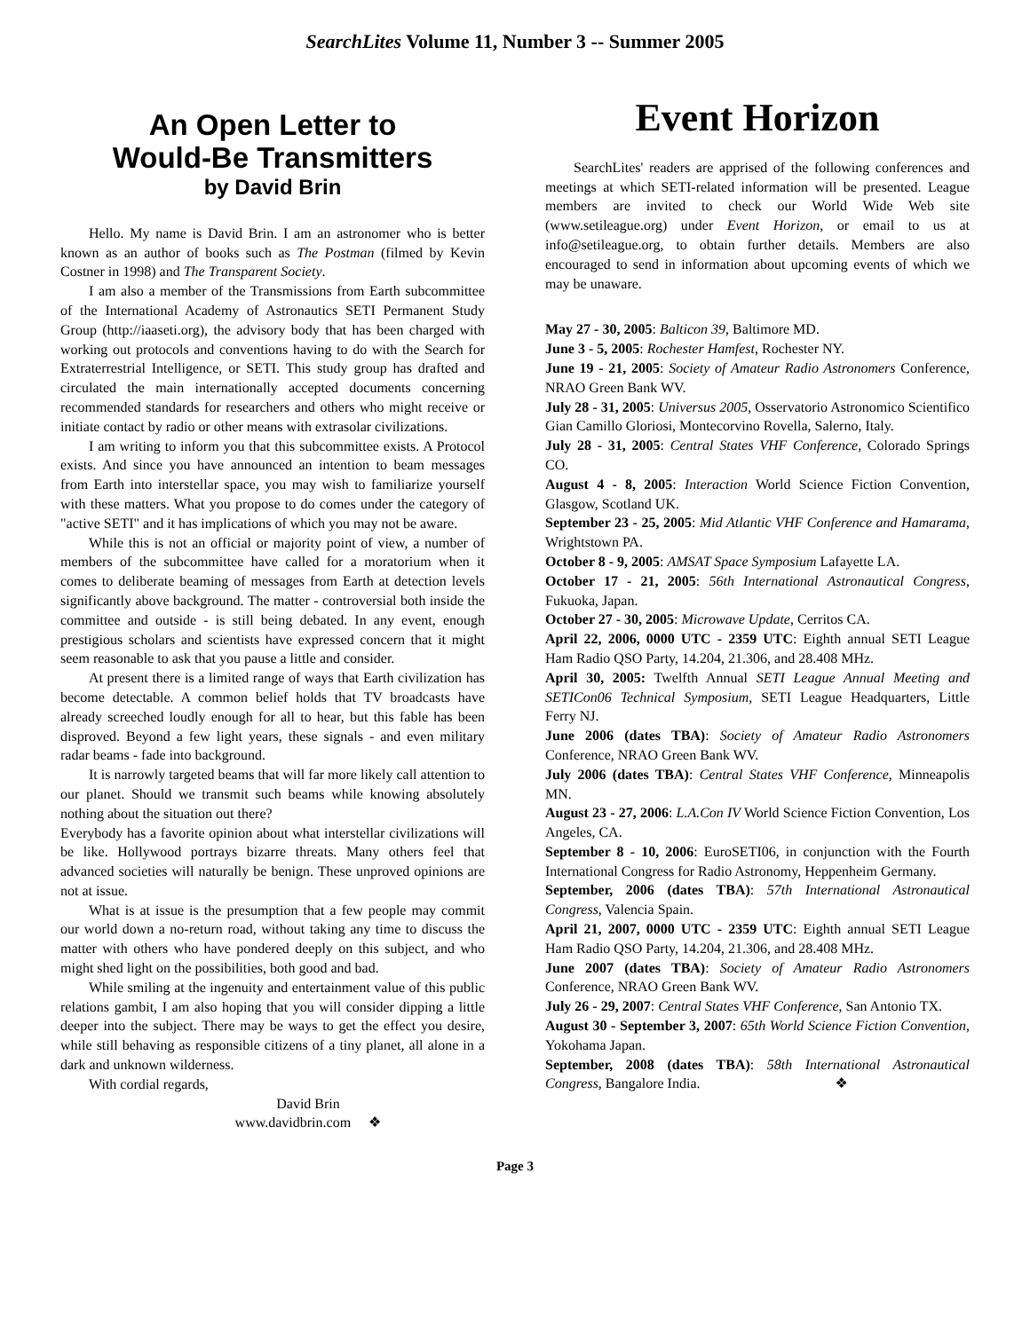SearchLites Volume 11, Number 3 -- Summer 2005
An Open Letter to
Would-Be Transmitters
by David Brin
Hello. My name is David Brin. I am an astronomer who is better known as an author of books such as The Postman (filmed by Kevin Costner in 1998) and The Transparent Society.
I am also a member of the Transmissions from Earth subcommittee of the International Academy of Astronautics SETI Permanent Study Group (http://iaaseti.org), the advisory body that has been charged with working out protocols and conventions having to do with the Search for Extraterrestrial Intelligence, or SETI. This study group has drafted and circulated the main internationally accepted documents concerning recommended standards for researchers and others who might receive or initiate contact by radio or other means with extrasolar civilizations.
I am writing to inform you that this subcommittee exists. A Protocol exists. And since you have announced an intention to beam messages from Earth into interstellar space, you may wish to familiarize yourself with these matters. What you propose to do comes under the category of "active SETI" and it has implications of which you may not be aware.
While this is not an official or majority point of view, a number of members of the subcommittee have called for a moratorium when it comes to deliberate beaming of messages from Earth at detection levels significantly above background. The matter - controversial both inside the committee and outside - is still being debated. In any event, enough prestigious scholars and scientists have expressed concern that it might seem reasonable to ask that you pause a little and consider.
At present there is a limited range of ways that Earth civilization has become detectable. A common belief holds that TV broadcasts have already screeched loudly enough for all to hear, but this fable has been disproved. Beyond a few light years, these signals - and even military radar beams - fade into background.
It is narrowly targeted beams that will far more likely call attention to our planet. Should we transmit such beams while knowing absolutely nothing about the situation out there?
Everybody has a favorite opinion about what interstellar civilizations will be like. Hollywood portrays bizarre threats. Many others feel that advanced societies will naturally be benign. These unproved opinions are not at issue.
What is at issue is the presumption that a few people may commit our world down a no-return road, without taking any time to discuss the matter with others who have pondered deeply on this subject, and who might shed light on the possibilities, both good and bad.
While smiling at the ingenuity and entertainment value of this public relations gambit, I am also hoping that you will consider dipping a little deeper into the subject. There may be ways to get the effect you desire, while still behaving as responsible citizens of a tiny planet, all alone in a dark and unknown wilderness.
With cordial regards,
David Brin
www.davidbrin.com ❖
Event Horizon
SearchLites' readers are apprised of the following conferences and meetings at which SETI-related information will be presented. League members are invited to check our World Wide Web site (www.setileague.org) under Event Horizon, or email to us at info@setileague.org, to obtain further details. Members are also encouraged to send in information about upcoming events of which we may be unaware.
May 27 - 30, 2005: Balticon 39, Baltimore MD.
June 3 - 5, 2005: Rochester Hamfest, Rochester NY.
June 19 - 21, 2005: Society of Amateur Radio Astronomers Conference, NRAO Green Bank WV.
July 28 - 31, 2005: Universus 2005, Osservatorio Astronomico Scientifico Gian Camillo Gloriosi, Montecorvino Rovella, Salerno, Italy.
July 28 - 31, 2005: Central States VHF Conference, Colorado Springs CO.
August 4 - 8, 2005: Interaction World Science Fiction Convention, Glasgow, Scotland UK.
September 23 - 25, 2005: Mid Atlantic VHF Conference and Hamarama, Wrightstown PA.
October 8 - 9, 2005: AMSAT Space Symposium Lafayette LA.
October 17 - 21, 2005: 56th International Astronautical Congress, Fukuoka, Japan.
October 27 - 30, 2005: Microwave Update, Cerritos CA.
April 22, 2006, 0000 UTC - 2359 UTC: Eighth annual SETI League Ham Radio QSO Party, 14.204, 21.306, and 28.408 MHz.
April 30, 2005: Twelfth Annual SETI League Annual Meeting and SETICon06 Technical Symposium, SETI League Headquarters, Little Ferry NJ.
June 2006 (dates TBA): Society of Amateur Radio Astronomers Conference, NRAO Green Bank WV.
July 2006 (dates TBA): Central States VHF Conference, Minneapolis MN.
August 23 - 27, 2006: L.A.Con IV World Science Fiction Convention, Los Angeles, CA.
September 8 - 10, 2006: EuroSETI06, in conjunction with the Fourth International Congress for Radio Astronomy, Heppenheim Germany.
September, 2006 (dates TBA): 57th International Astronautical Congress, Valencia Spain.
April 21, 2007, 0000 UTC - 2359 UTC: Eighth annual SETI League Ham Radio QSO Party, 14.204, 21.306, and 28.408 MHz.
June 2007 (dates TBA): Society of Amateur Radio Astronomers Conference, NRAO Green Bank WV.
July 26 - 29, 2007: Central States VHF Conference, San Antonio TX.
August 30 - September 3, 2007: 65th World Science Fiction Convention, Yokohama Japan.
September, 2008 (dates TBA): 58th International Astronautical Congress, Bangalore India. ❖
Page 3